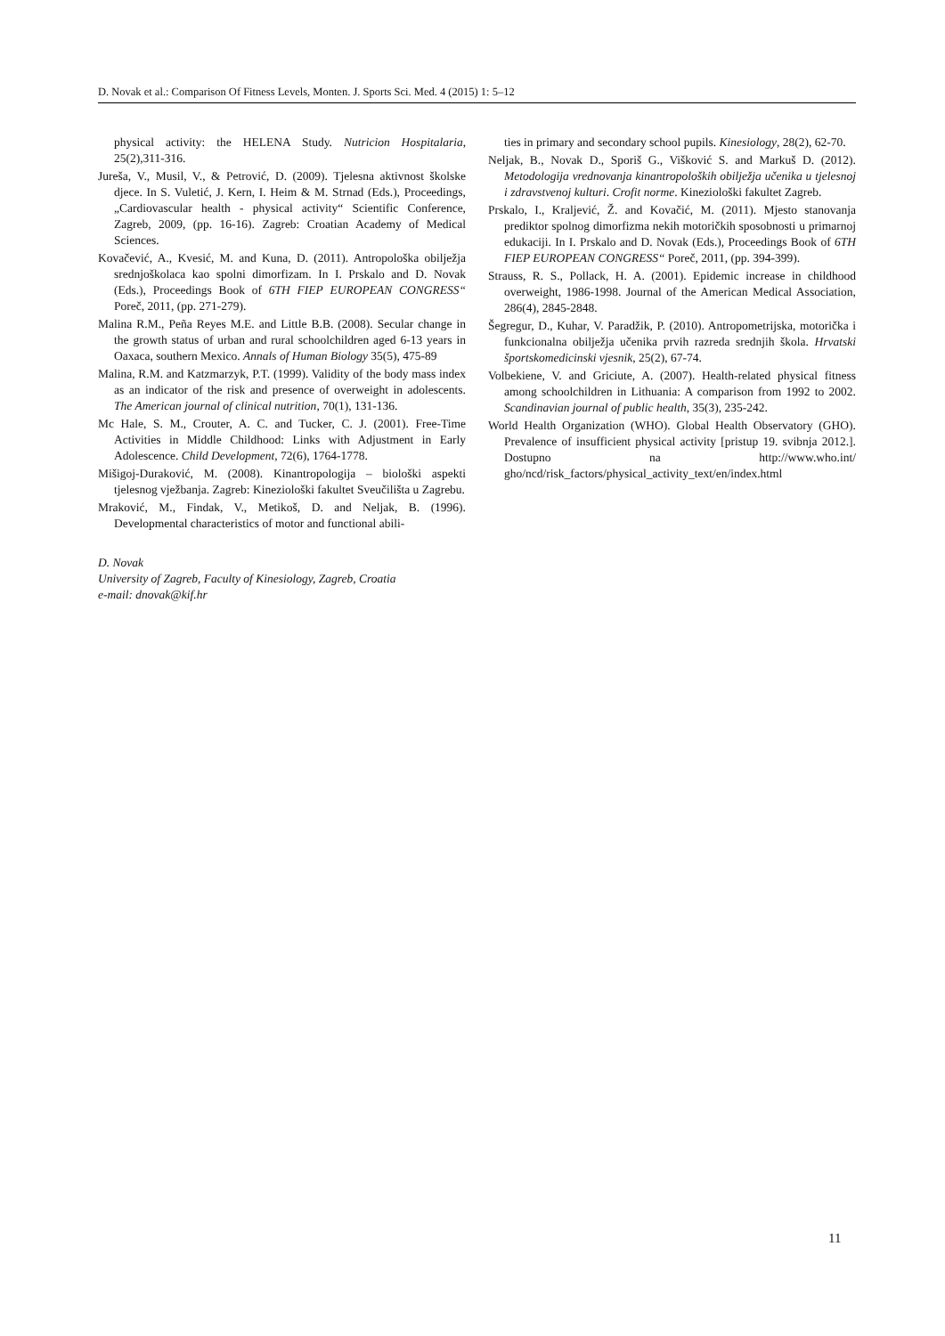D. Novak et al.: Comparison Of Fitness Levels, Monten. J. Sports Sci. Med. 4 (2015) 1: 5–12
physical activity: the HELENA Study. Nutricion Hospitalaria, 25(2),311-316.
Jureša, V., Musil, V., & Petrović, D. (2009). Tjelesna aktivnost školske djece. In S. Vuletić, J. Kern, I. Heim & M. Strnad (Eds.), Proceedings, „Cardiovascular health - physical activity“ Scientific Conference, Zagreb, 2009, (pp. 16-16). Zagreb: Croatian Academy of Medical Sciences.
Kovačević, A., Kvesić, M. and Kuna, D. (2011). Antropološka obilježja srednjoškolaca kao spolni dimorfizam. In I. Prskalo and D. Novak (Eds.), Proceedings Book of 6TH FIEP EUROPEAN CONGRESS“ Poreč, 2011, (pp. 271-279).
Malina R.M., Peña Reyes M.E. and Little B.B. (2008). Secular change in the growth status of urban and rural schoolchildren aged 6-13 years in Oaxaca, southern Mexico. Annals of Human Biology 35(5), 475-89
Malina, R.M. and Katzmarzyk, P.T. (1999). Validity of the body mass index as an indicator of the risk and presence of overweight in adolescents. The American journal of clinical nutrition, 70(1), 131-136.
Mc Hale, S. M., Crouter, A. C. and Tucker, C. J. (2001). Free-Time Activities in Middle Childhood: Links with Adjustment in Early Adolescence. Child Development, 72(6), 1764-1778.
Mišigoj-Duraković, M. (2008). Kinantropologija – biološki aspekti tjelesnog vježbanja. Zagreb: Kineziološki fakultet Sveučilišta u Zagrebu.
Mraković, M., Findak, V., Metikoš, D. and Neljak, B. (1996). Developmental characteristics of motor and functional abili-
D. Novak
University of Zagreb, Faculty of Kinesiology, Zagreb, Croatia
e-mail: dnovak@kif.hr
ties in primary and secondary school pupils. Kinesiology, 28(2), 62-70.
Neljak, B., Novak D., Sporiš G., Višković S. and Markuš D. (2012). Metodologija vrednovanja kinantropoloških obilježja učenika u tjelesnoj i zdravstvenoj kulturi. Crofit norme. Kineziološki fakultet Zagreb.
Prskalo, I., Kraljević, Ž. and Kovačić, M. (2011). Mjesto stanovanja prediktor spolnog dimorfizma nekih motoričkih sposobnosti u primarnoj edukaciji. In I. Prskalo and D. Novak (Eds.), Proceedings Book of 6TH FIEP EUROPEAN CONGRESS“ Poreč, 2011, (pp. 394-399).
Strauss, R. S., Pollack, H. A. (2001). Epidemic increase in childhood overweight, 1986-1998. Journal of the American Medical Association, 286(4), 2845-2848.
Šegregur, D., Kuhar, V. Paradžik, P. (2010). Antropometrijska, motorička i funkcionalna obilježja učenika prvih razreda srednjih škola. Hrvatski športskomedicinski vjesnik, 25(2), 67-74.
Volbekiene, V. and Griciute, A. (2007). Health-related physical fitness among schoolchildren in Lithuania: A comparison from 1992 to 2002. Scandinavian journal of public health, 35(3), 235-242.
World Health Organization (WHO). Global Health Observatory (GHO). Prevalence of insufficient physical activity [pristup 19. svibnja 2012.]. Dostupno na http://www.who.int/ gho/ncd/risk_factors/physical_activity_text/en/index.html
11